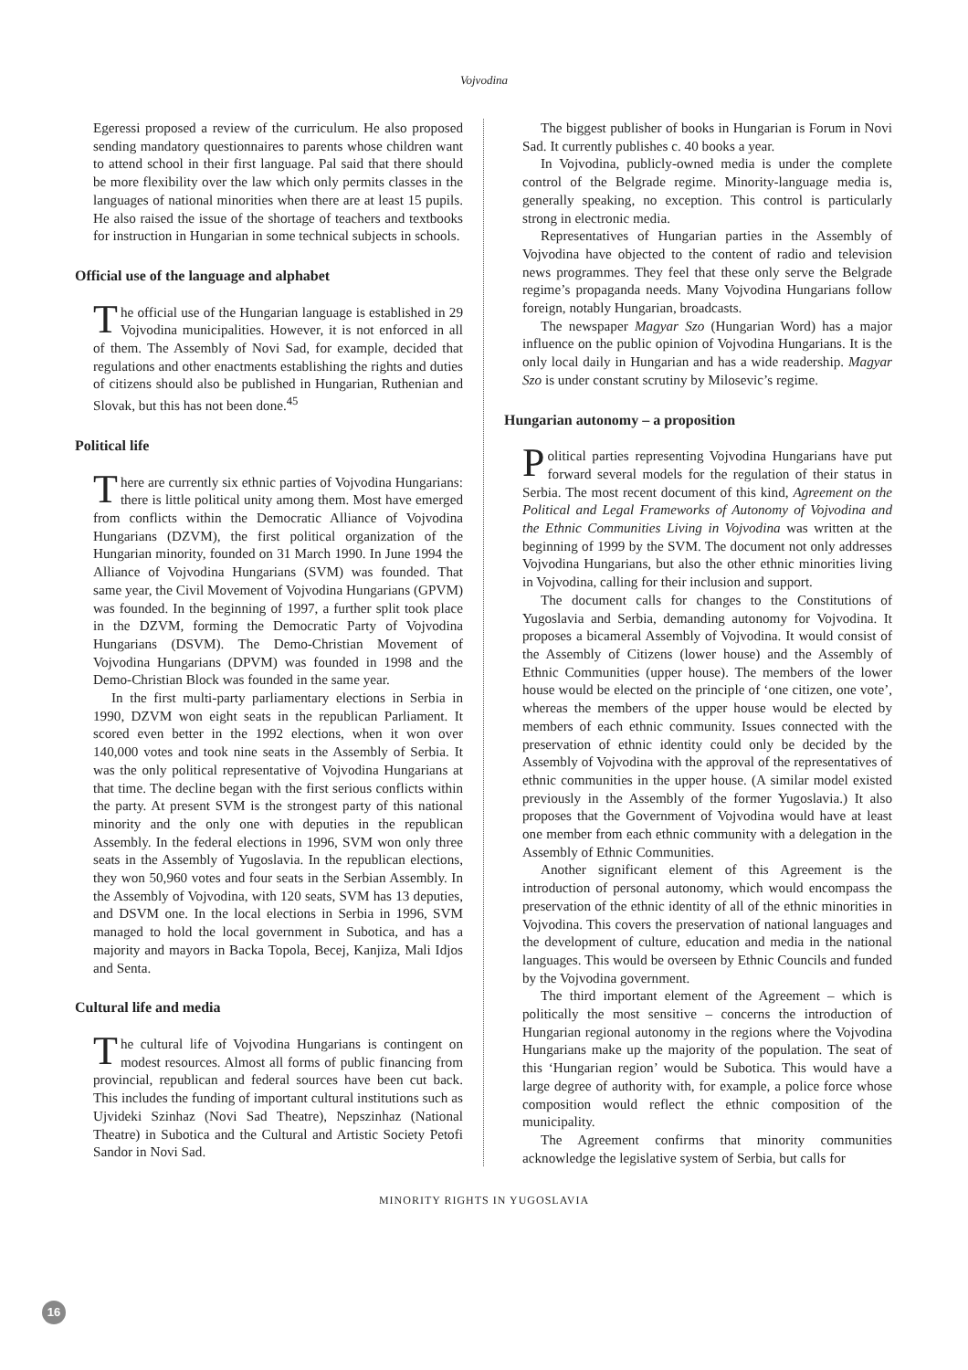Vojvodina
Egeressi proposed a review of the curriculum. He also proposed sending mandatory questionnaires to parents whose children want to attend school in their first language. Pal said that there should be more flexibility over the law which only permits classes in the languages of national minorities when there are at least 15 pupils. He also raised the issue of the shortage of teachers and textbooks for instruction in Hungarian in some technical subjects in schools.
Official use of the language and alphabet
The official use of the Hungarian language is established in 29 Vojvodina municipalities. However, it is not enforced in all of them. The Assembly of Novi Sad, for example, decided that regulations and other enactments establishing the rights and duties of citizens should also be published in Hungarian, Ruthenian and Slovak, but this has not been done.<sup>45</sup>
Political life
There are currently six ethnic parties of Vojvodina Hungarians: there is little political unity among them. Most have emerged from conflicts within the Democratic Alliance of Vojvodina Hungarians (DZVM), the first political organization of the Hungarian minority, founded on 31 March 1990. In June 1994 the Alliance of Vojvodina Hungarians (SVM) was founded. That same year, the Civil Movement of Vojvodina Hungarians (GPVM) was founded. In the beginning of 1997, a further split took place in the DZVM, forming the Democratic Party of Vojvodina Hungarians (DSVM). The Demo-Christian Movement of Vojvodina Hungarians (DPVM) was founded in 1998 and the Demo-Christian Block was founded in the same year.
In the first multi-party parliamentary elections in Serbia in 1990, DZVM won eight seats in the republican Parliament. It scored even better in the 1992 elections, when it won over 140,000 votes and took nine seats in the Assembly of Serbia. It was the only political representative of Vojvodina Hungarians at that time. The decline began with the first serious conflicts within the party. At present SVM is the strongest party of this national minority and the only one with deputies in the republican Assembly. In the federal elections in 1996, SVM won only three seats in the Assembly of Yugoslavia. In the republican elections, they won 50,960 votes and four seats in the Serbian Assembly. In the Assembly of Vojvodina, with 120 seats, SVM has 13 deputies, and DSVM one. In the local elections in Serbia in 1996, SVM managed to hold the local government in Subotica, and has a majority and mayors in Backa Topola, Becej, Kanjiza, Mali Idjos and Senta.
Cultural life and media
The cultural life of Vojvodina Hungarians is contingent on modest resources. Almost all forms of public financing from provincial, republican and federal sources have been cut back. This includes the funding of important cultural institutions such as Ujvideki Szinhaz (Novi Sad Theatre), Nepszinhaz (National Theatre) in Subotica and the Cultural and Artistic Society Petofi Sandor in Novi Sad.
The biggest publisher of books in Hungarian is Forum in Novi Sad. It currently publishes c. 40 books a year.
In Vojvodina, publicly-owned media is under the complete control of the Belgrade regime. Minority-language media is, generally speaking, no exception. This control is particularly strong in electronic media.
Representatives of Hungarian parties in the Assembly of Vojvodina have objected to the content of radio and television news programmes. They feel that these only serve the Belgrade regime’s propaganda needs. Many Vojvodina Hungarians follow foreign, notably Hungarian, broadcasts.
The newspaper Magyar Szo (Hungarian Word) has a major influence on the public opinion of Vojvodina Hungarians. It is the only local daily in Hungarian and has a wide readership. Magyar Szo is under constant scrutiny by Milosevic’s regime.
Hungarian autonomy – a proposition
Political parties representing Vojvodina Hungarians have put forward several models for the regulation of their status in Serbia. The most recent document of this kind, Agreement on the Political and Legal Frameworks of Autonomy of Vojvodina and the Ethnic Communities Living in Vojvodina was written at the beginning of 1999 by the SVM. The document not only addresses Vojvodina Hungarians, but also the other ethnic minorities living in Vojvodina, calling for their inclusion and support.
The document calls for changes to the Constitutions of Yugoslavia and Serbia, demanding autonomy for Vojvodina. It proposes a bicameral Assembly of Vojvodina. It would consist of the Assembly of Citizens (lower house) and the Assembly of Ethnic Communities (upper house). The members of the lower house would be elected on the principle of ‘one citizen, one vote’, whereas the members of the upper house would be elected by members of each ethnic community. Issues connected with the preservation of ethnic identity could only be decided by the Assembly of Vojvodina with the approval of the representatives of ethnic communities in the upper house. (A similar model existed previously in the Assembly of the former Yugoslavia.) It also proposes that the Government of Vojvodina would have at least one member from each ethnic community with a delegation in the Assembly of Ethnic Communities.
Another significant element of this Agreement is the introduction of personal autonomy, which would encompass the preservation of the ethnic identity of all of the ethnic minorities in Vojvodina. This covers the preservation of national languages and the development of culture, education and media in the national languages. This would be overseen by Ethnic Councils and funded by the Vojvodina government.
The third important element of the Agreement – which is politically the most sensitive – concerns the introduction of Hungarian regional autonomy in the regions where the Vojvodina Hungarians make up the majority of the population. The seat of this ‘Hungarian region’ would be Subotica. This would have a large degree of authority with, for example, a police force whose composition would reflect the ethnic composition of the municipality.
The Agreement confirms that minority communities acknowledge the legislative system of Serbia, but calls for
MINORITY RIGHTS IN YUGOSLAVIA
16